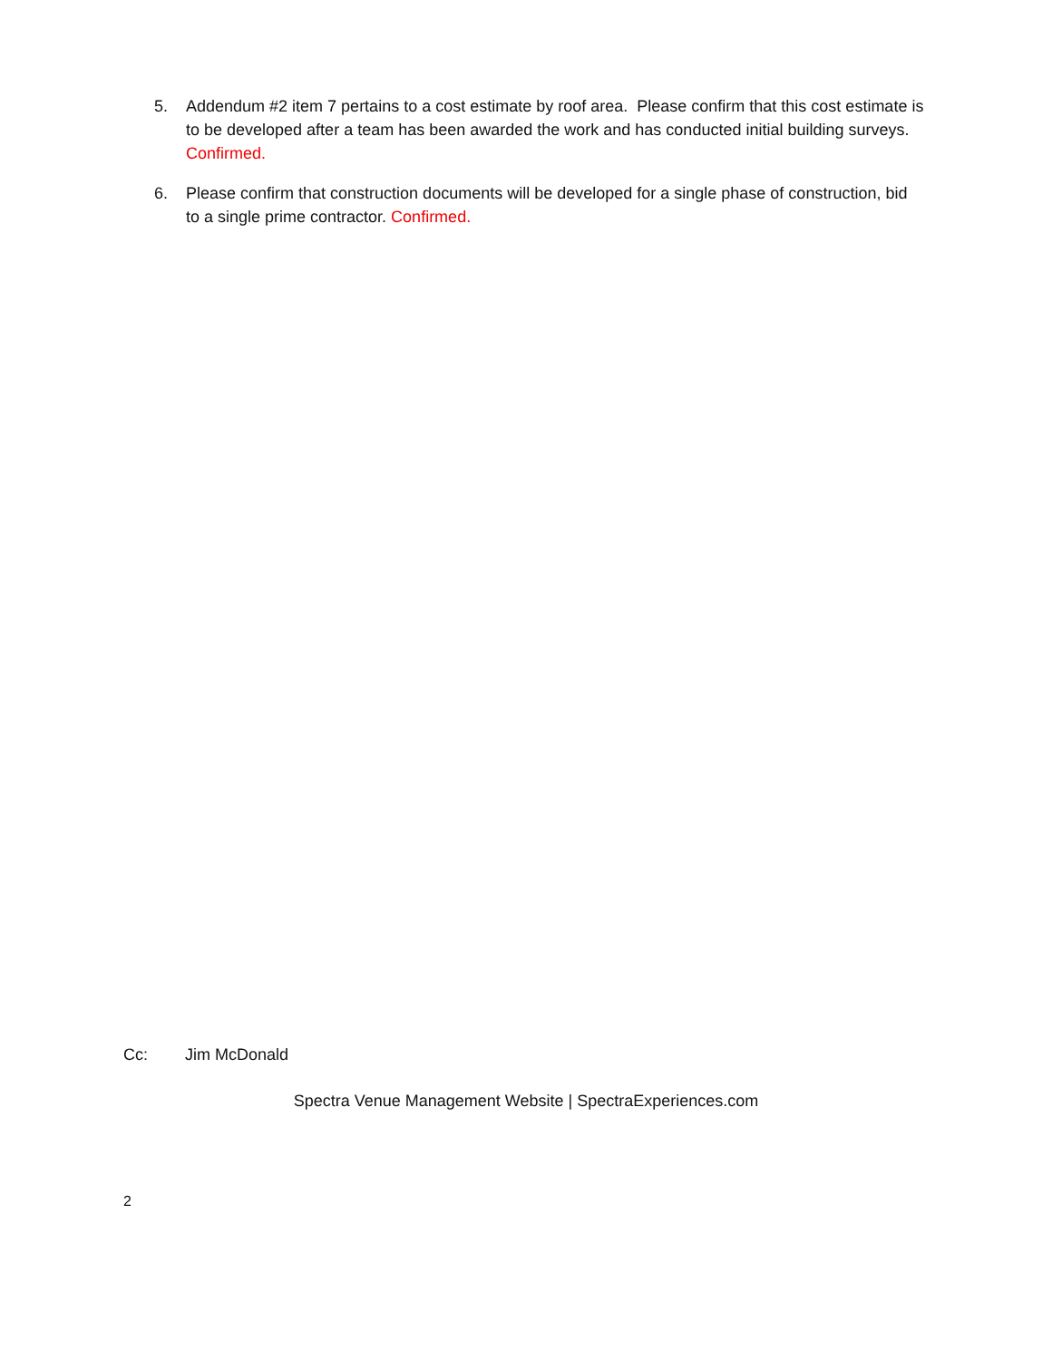5. Addendum #2 item 7 pertains to a cost estimate by roof area. Please confirm that this cost estimate is to be developed after a team has been awarded the work and has conducted initial building surveys. Confirmed.
6. Please confirm that construction documents will be developed for a single phase of construction, bid to a single prime contractor. Confirmed.
Cc: Jim McDonald
Spectra Venue Management Website | SpectraExperiences.com
2